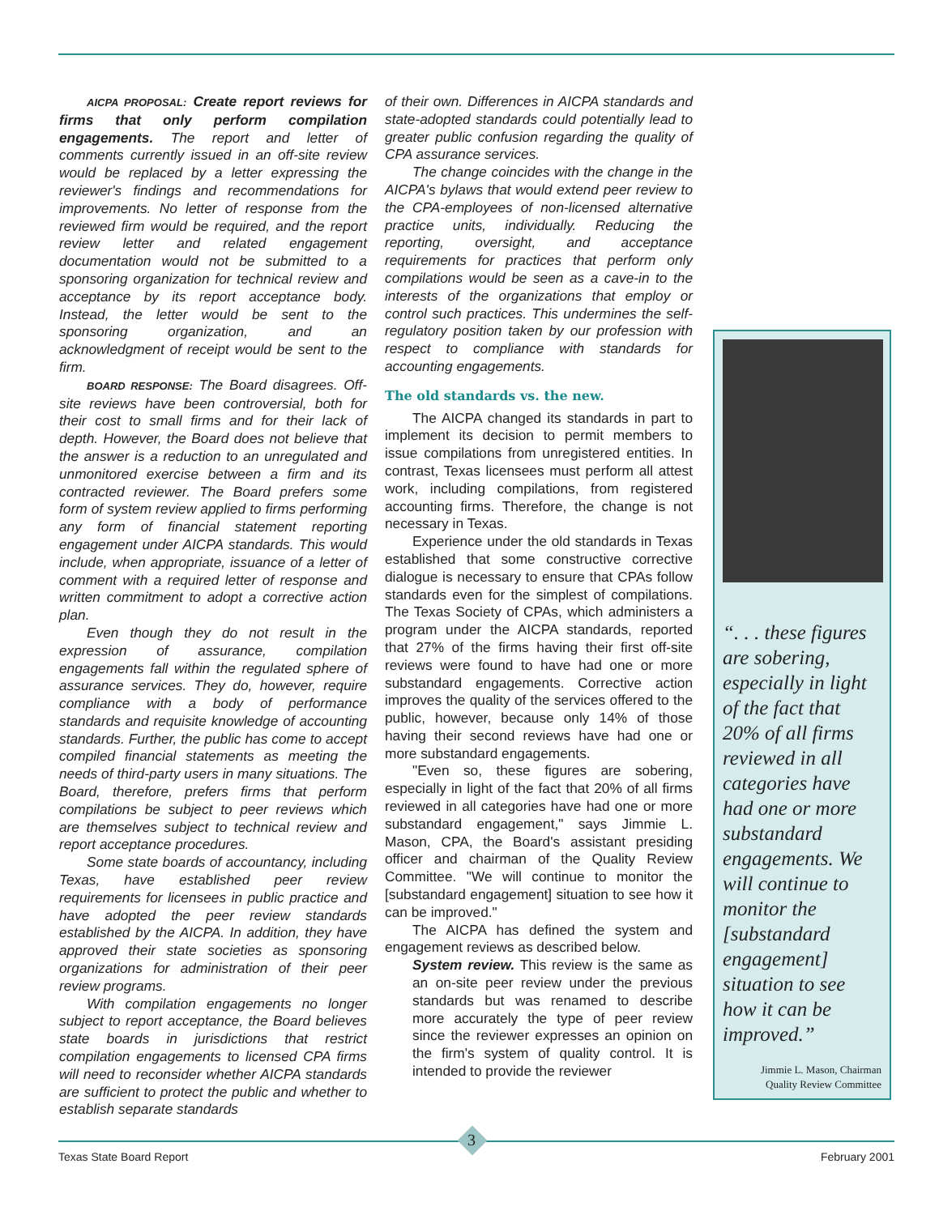AICPA PROPOSAL: Create report reviews for firms that only perform compilation engagements. The report and letter of comments currently issued in an off-site review would be replaced by a letter expressing the reviewer's findings and recommendations for improvements. No letter of response from the reviewed firm would be required, and the report review letter and related engagement documentation would not be submitted to a sponsoring organization for technical review and acceptance by its report acceptance body. Instead, the letter would be sent to the sponsoring organization, and an acknowledgment of receipt would be sent to the firm.
BOARD RESPONSE: The Board disagrees. Off-site reviews have been controversial, both for their cost to small firms and for their lack of depth. However, the Board does not believe that the answer is a reduction to an unregulated and unmonitored exercise between a firm and its contracted reviewer. The Board prefers some form of system review applied to firms performing any form of financial statement reporting engagement under AICPA standards. This would include, when appropriate, issuance of a letter of comment with a required letter of response and written commitment to adopt a corrective action plan.
Even though they do not result in the expression of assurance, compilation engagements fall within the regulated sphere of assurance services. They do, however, require compliance with a body of performance standards and requisite knowledge of accounting standards. Further, the public has come to accept compiled financial statements as meeting the needs of third-party users in many situations. The Board, therefore, prefers firms that perform compilations be subject to peer reviews which are themselves subject to technical review and report acceptance procedures.
Some state boards of accountancy, including Texas, have established peer review requirements for licensees in public practice and have adopted the peer review standards established by the AICPA. In addition, they have approved their state societies as sponsoring organizations for administration of their peer review programs.
With compilation engagements no longer subject to report acceptance, the Board believes state boards in jurisdictions that restrict compilation engagements to licensed CPA firms will need to reconsider whether AICPA standards are sufficient to protect the public and whether to establish separate standards
of their own. Differences in AICPA standards and state-adopted standards could potentially lead to greater public confusion regarding the quality of CPA assurance services.
The change coincides with the change in the AICPA's bylaws that would extend peer review to the CPA-employees of non-licensed alternative practice units, individually. Reducing the reporting, oversight, and acceptance requirements for practices that perform only compilations would be seen as a cave-in to the interests of the organizations that employ or control such practices. This undermines the self-regulatory position taken by our profession with respect to compliance with standards for accounting engagements.
The old standards vs. the new.
The AICPA changed its standards in part to implement its decision to permit members to issue compilations from unregistered entities. In contrast, Texas licensees must perform all attest work, including compilations, from registered accounting firms. Therefore, the change is not necessary in Texas.
Experience under the old standards in Texas established that some constructive corrective dialogue is necessary to ensure that CPAs follow standards even for the simplest of compilations. The Texas Society of CPAs, which administers a program under the AICPA standards, reported that 27% of the firms having their first off-site reviews were found to have had one or more substandard engagements. Corrective action improves the quality of the services offered to the public, however, because only 14% of those having their second reviews have had one or more substandard engagements.
"Even so, these figures are sobering, especially in light of the fact that 20% of all firms reviewed in all categories have had one or more substandard engagement," says Jimmie L. Mason, CPA, the Board's assistant presiding officer and chairman of the Quality Review Committee. "We will continue to monitor the [substandard engagement] situation to see how it can be improved."
The AICPA has defined the system and engagement reviews as described below.
System review. This review is the same as an on-site peer review under the previous standards but was renamed to describe more accurately the type of peer review since the reviewer expresses an opinion on the firm's system of quality control. It is intended to provide the reviewer
“. . . these figures are sobering, especially in light of the fact that 20% of all firms reviewed in all categories have had one or more substandard engagements. We will continue to monitor the [substandard engagement] situation to see how it can be improved.”
Jimmie L. Mason, Chairman
Quality Review Committee
3
Texas State Board Report February 2001